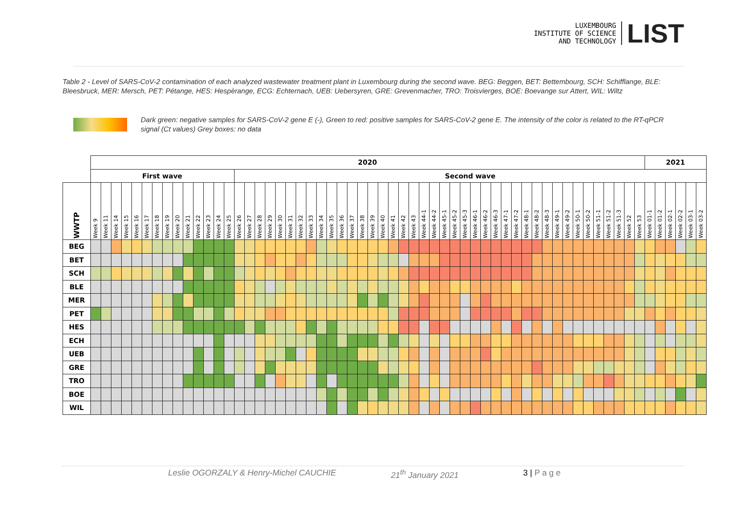LUXEMBOURG
INSTITUTE OF SCIENCE
AND TECHNOLOGY
LIST
Table 2 - Level of SARS-CoV-2 contamination of each analyzed wastewater treatment plant in Luxembourg during the second wave. BEG: Beggen, BET: Bettembourg, SCH: Schifflange, BLE: Bleesbruck, MER: Mersch, PET: Pétange, HES: Hespèrange, ECG: Echternach, UEB: Uebersyren, GRE: Grevenmacher, TRO: Troisvierges, BOE: Boevange sur Attert, WIL: Wiltz
Dark green: negative samples for SARS-CoV-2 gene E (-), Green to red: positive samples for SARS-CoV-2 gene E. The intensity of the color is related to the RT-qPCR signal (Ct values) Grey boxes: no data
| | 2020 | | | | | | | | | | | | | | | | | | | | | | | | | | | | | | | | | | | | | | | | | | | | | | | | | | | | | | 2021 | | | | | |
| --- | --- | --- | --- | --- | --- | --- | --- | --- | --- | --- | --- | --- | --- | --- | --- | --- | --- | --- | --- | --- | --- | --- | --- | --- | --- | --- | --- | --- | --- | --- | --- | --- | --- | --- | --- | --- | --- | --- | --- | --- | --- | --- | --- | --- | --- | --- | --- | --- | --- | --- | --- | --- | --- | --- | --- | --- | --- | --- | --- | --- |
| | First wave | | | | | | | | | | | | | | Second wave | | | | | | | | | | | | | | | | | | | | | | | | | | | | | | | | | | | | | | | | | | | | | |
| WWTP | Week 9 | Week 11 | Week 14 | Week 15 | Week 16 | Week 17 | Week 18 | Week 19 | Week 20 | Week 21 | Week 22 | Week 23 | Week 24 | Week 25 | Week 26 | Week 27 | Week 28 | Week 29 | Week 30 | Week 31 | Week 32 | Week 33 | Week 34 | Week 35 | Week 36 | Week 37 | Week 38 | Week 39 | Week 40 | Week 41 | Week 42 | Week 43 | Week 44-1 | Week 44-2 | Week 45-1 | Week 45-2 | Week 45-3 | Week 46-1 | Week 46-2 | Week 46-3 | Week 47-1 | Week 47-2 | Week 48-1 | Week 48-2 | Week 48-3 | Week 49-1 | Week 49-2 | Week 50-1 | Week 50-2 | Week 51-1 | Week 51-2 | Week 51-3 | Week 52 | Week 53 | Week 01-1 | Week 01-2 | Week 02-1 | Week 02-2 | Week 03-1 | Week 03-2 |
| BEG | | | | | | | | | | | | | | | | | | | | | | | | | | | | | | | | | | | | | | | | | | | | | | | | | | | | | | | | | | | | |
| BET | | | | | | | | | | | | | | | | | | | | | | | | | | | | | | | | | | | | | | | | | | | | | | | | | | | | | | | | | | | | |
| SCH | | | | | | | | | | | | | | | | | | | | | | | | | | | | | | | | | | | | | | | | | | | | | | | | | | | | | | | | | | | | |
| BLE | | | | | | | | | | | | | | | | | | | | | | | | | | | | | | | | | | | | | | | | | | | | | | | | | | | | | | | | | | | | |
| MER | | | | | | | | | | | | | | | | | | | | | | | | | | | | | | | | | | | | | | | | | | | | | | | | | | | | | | | | | | | | |
| PET | | | | | | | | | | | | | | | | | | | | | | | | | | | | | | | | | | | | | | | | | | | | | | | | | | | | | | | | | | | | |
| HES | | | | | | | | | | | | | | | | | | | | | | | | | | | | | | | | | | | | | | | | | | | | | | | | | | | | | | | | | | | | |
| ECH | | | | | | | | | | | | | | | | | | | | | | | | | | | | | | | | | | | | | | | | | | | | | | | | | | | | | | | | | | | | |
| UEB | | | | | | | | | | | | | | | | | | | | | | | | | | | | | | | | | | | | | | | | | | | | | | | | | | | | | | | | | | | | |
| GRE | | | | | | | | | | | | | | | | | | | | | | | | | | | | | | | | | | | | | | | | | | | | | | | | | | | | | | | | | | | | |
| TRO | | | | | | | | | | | | | | | | | | | | | | | | | | | | | | | | | | | | | | | | | | | | | | | | | | | | | | | | | | | | |
| BOE | | | | | | | | | | | | | | | | | | | | | | | | | | | | | | | | | | | | | | | | | | | | | | | | | | | | | | | | | | | | |
| WIL | | | | | | | | | | | | | | | | | | | | | | | | | | | | | | | | | | | | | | | | | | | | | | | | | | | | | | | | | | | | |
Leslie OGORZALY & Henry-Michel CAUCHIE 21<sup>th</sup> January 2021 3 | P a g e